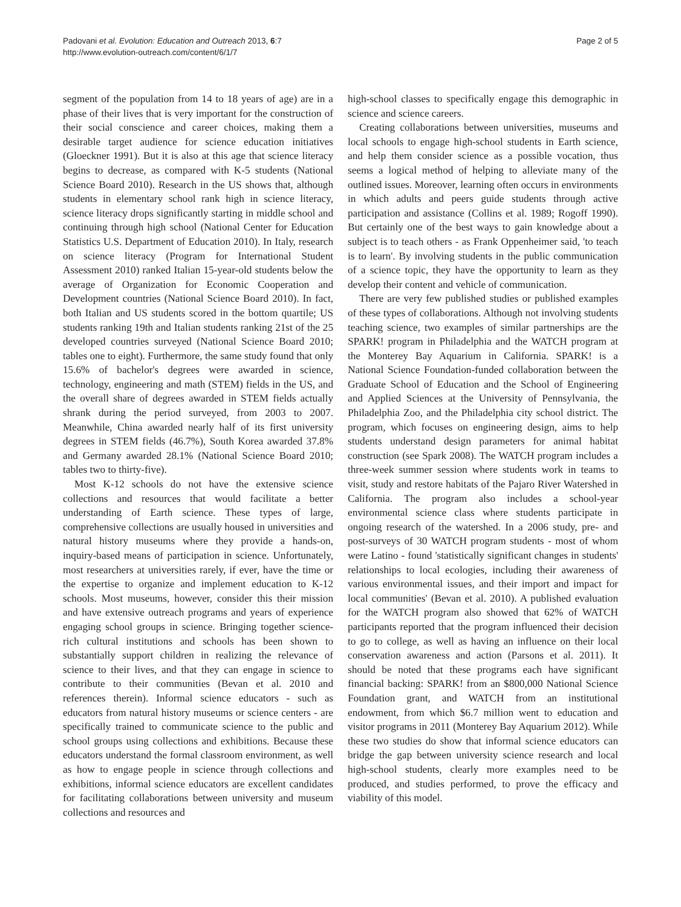Padovani et al. Evolution: Education and Outreach 2013, 6:7
http://www.evolution-outreach.com/content/6/1/7
Page 2 of 5
segment of the population from 14 to 18 years of age) are in a phase of their lives that is very important for the construction of their social conscience and career choices, making them a desirable target audience for science education initiatives (Gloeckner 1991). But it is also at this age that science literacy begins to decrease, as compared with K-5 students (National Science Board 2010). Research in the US shows that, although students in elementary school rank high in science literacy, science literacy drops significantly starting in middle school and continuing through high school (National Center for Education Statistics U.S. Department of Education 2010). In Italy, research on science literacy (Program for International Student Assessment 2010) ranked Italian 15-year-old students below the average of Organization for Economic Cooperation and Development countries (National Science Board 2010). In fact, both Italian and US students scored in the bottom quartile; US students ranking 19th and Italian students ranking 21st of the 25 developed countries surveyed (National Science Board 2010; tables one to eight). Furthermore, the same study found that only 15.6% of bachelor's degrees were awarded in science, technology, engineering and math (STEM) fields in the US, and the overall share of degrees awarded in STEM fields actually shrank during the period surveyed, from 2003 to 2007. Meanwhile, China awarded nearly half of its first university degrees in STEM fields (46.7%), South Korea awarded 37.8% and Germany awarded 28.1% (National Science Board 2010; tables two to thirty-five).
Most K-12 schools do not have the extensive science collections and resources that would facilitate a better understanding of Earth science. These types of large, comprehensive collections are usually housed in universities and natural history museums where they provide a hands-on, inquiry-based means of participation in science. Unfortunately, most researchers at universities rarely, if ever, have the time or the expertise to organize and implement education to K-12 schools. Most museums, however, consider this their mission and have extensive outreach programs and years of experience engaging school groups in science. Bringing together science-rich cultural institutions and schools has been shown to substantially support children in realizing the relevance of science to their lives, and that they can engage in science to contribute to their communities (Bevan et al. 2010 and references therein). Informal science educators - such as educators from natural history museums or science centers - are specifically trained to communicate science to the public and school groups using collections and exhibitions. Because these educators understand the formal classroom environment, as well as how to engage people in science through collections and exhibitions, informal science educators are excellent candidates for facilitating collaborations between university and museum collections and resources and
high-school classes to specifically engage this demographic in science and science careers.
Creating collaborations between universities, museums and local schools to engage high-school students in Earth science, and help them consider science as a possible vocation, thus seems a logical method of helping to alleviate many of the outlined issues. Moreover, learning often occurs in environments in which adults and peers guide students through active participation and assistance (Collins et al. 1989; Rogoff 1990). But certainly one of the best ways to gain knowledge about a subject is to teach others - as Frank Oppenheimer said, 'to teach is to learn'. By involving students in the public communication of a science topic, they have the opportunity to learn as they develop their content and vehicle of communication.
There are very few published studies or published examples of these types of collaborations. Although not involving students teaching science, two examples of similar partnerships are the SPARK! program in Philadelphia and the WATCH program at the Monterey Bay Aquarium in California. SPARK! is a National Science Foundation-funded collaboration between the Graduate School of Education and the School of Engineering and Applied Sciences at the University of Pennsylvania, the Philadelphia Zoo, and the Philadelphia city school district. The program, which focuses on engineering design, aims to help students understand design parameters for animal habitat construction (see Spark 2008). The WATCH program includes a three-week summer session where students work in teams to visit, study and restore habitats of the Pajaro River Watershed in California. The program also includes a school-year environmental science class where students participate in ongoing research of the watershed. In a 2006 study, pre- and post-surveys of 30 WATCH program students - most of whom were Latino - found 'statistically significant changes in students' relationships to local ecologies, including their awareness of various environmental issues, and their import and impact for local communities' (Bevan et al. 2010). A published evaluation for the WATCH program also showed that 62% of WATCH participants reported that the program influenced their decision to go to college, as well as having an influence on their local conservation awareness and action (Parsons et al. 2011). It should be noted that these programs each have significant financial backing: SPARK! from an $800,000 National Science Foundation grant, and WATCH from an institutional endowment, from which $6.7 million went to education and visitor programs in 2011 (Monterey Bay Aquarium 2012). While these two studies do show that informal science educators can bridge the gap between university science research and local high-school students, clearly more examples need to be produced, and studies performed, to prove the efficacy and viability of this model.